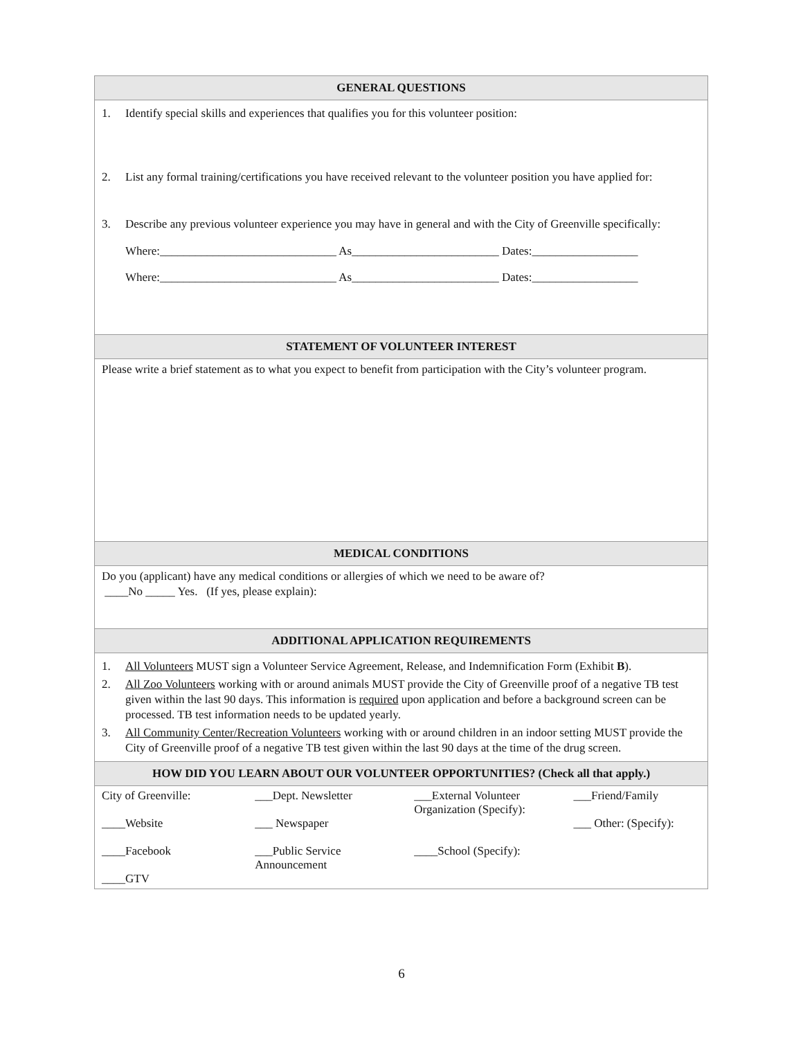| GENERAL QUESTIONS |
| --- |
| 1. Identify special skills and experiences that qualifies you for this volunteer position: 2. List any formal training/certifications you have received relevant to the volunteer position you have applied for: 3. Describe any previous volunteer experience you may have in general and with the City of Greenville specifically: Where:______________________________ As_________________________ Dates:__________________ Where:______________________________ As_________________________ Dates:__________________ |
| STATEMENT OF VOLUNTEER INTEREST |
| Please write a brief statement as to what you expect to benefit from participation with the City’s volunteer program. |
| MEDICAL CONDITIONS |
| Do you (applicant) have any medical conditions or allergies of which we need to be aware of? ____No _____ Yes. (If yes, please explain): |
| ADDITIONAL APPLICATION REQUIREMENTS |
| 1. All Volunteers MUST sign a Volunteer Service Agreement, Release, and Indemnification Form (Exhibit B ). 2. All Zoo Volunteers working with or around animals MUST provide the City of Greenville proof of a negative TB test given within the last 90 days. This information is required upon application and before a background screen can be processed. TB test information needs to be updated yearly. 3. All Community Center/Recreation Volunteers working with or around children in an indoor setting MUST provide the City of Greenville proof of a negative TB test given within the last 90 days at the time of the drug screen. |
| HOW DID YOU LEARN ABOUT OUR VOLUNTEER OPPORTUNITIES? (Check all that apply.) |
| / City of Greenville: ____Website ____Facebook ____GTV / ___Dept. Newsletter ___ Newspaper ___Public Service Announcement / ___External Volunteer Organization (Specify): ____School (Specify): / ___Friend/Family ___ Other: (Specify): / |
6